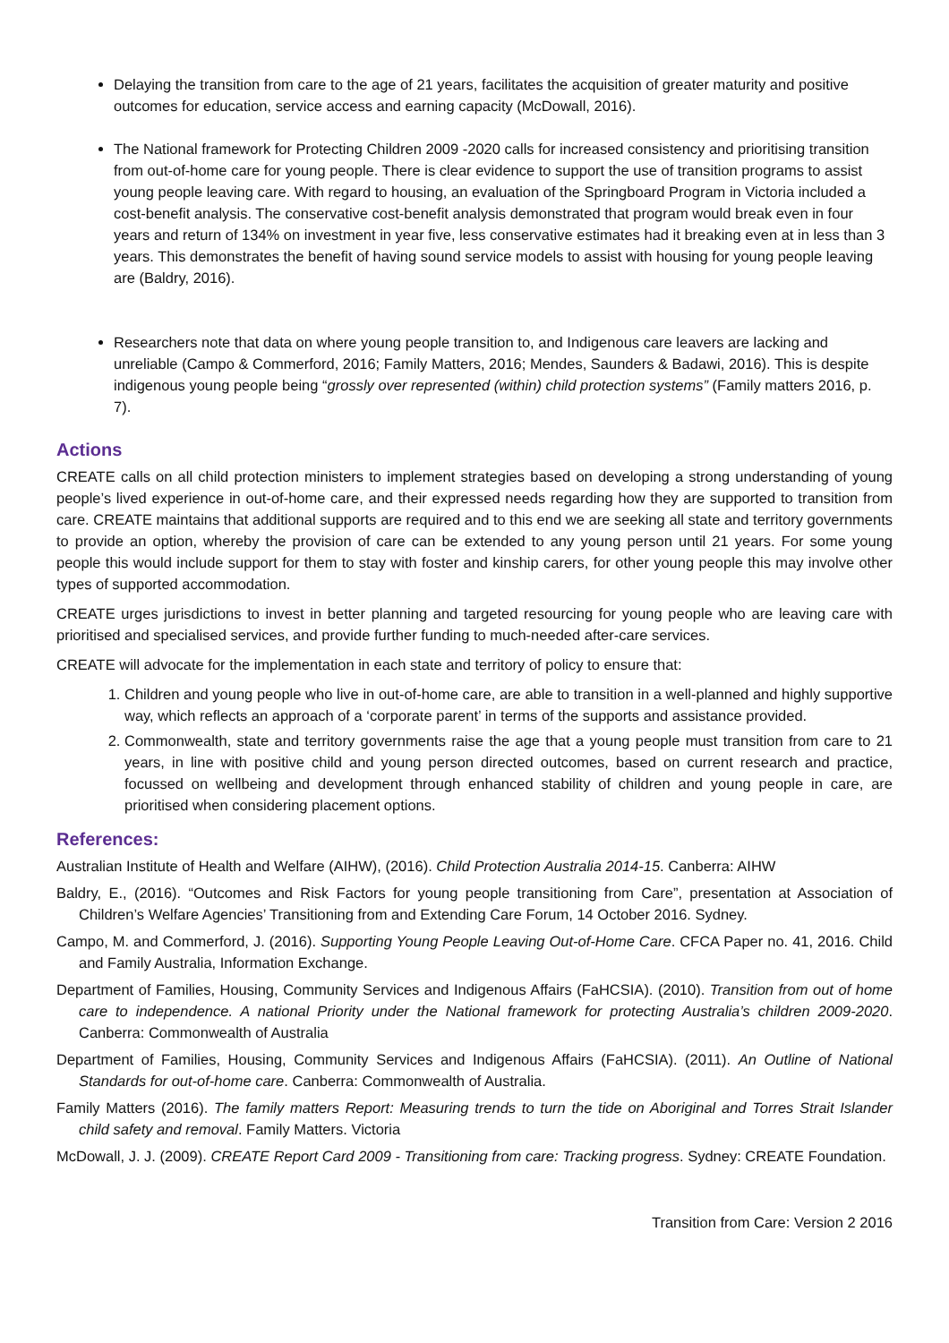Delaying the transition from care to the age of 21 years, facilitates the acquisition of greater maturity and positive outcomes for education, service access and earning capacity (McDowall, 2016).
The National framework for Protecting Children 2009 -2020 calls for increased consistency and prioritising transition from out-of-home care for young people. There is clear evidence to support the use of transition programs to assist young people leaving care. With regard to housing, an evaluation of the Springboard Program in Victoria included a cost-benefit analysis. The conservative cost-benefit analysis demonstrated that program would break even in four years and return of 134% on investment in year five, less conservative estimates had it breaking even at in less than 3 years. This demonstrates the benefit of having sound service models to assist with housing for young people leaving are (Baldry, 2016).
Researchers note that data on where young people transition to, and Indigenous care leavers are lacking and unreliable (Campo & Commerford, 2016; Family Matters, 2016; Mendes, Saunders & Badawi, 2016). This is despite indigenous young people being “grossly over represented (within) child protection systems” (Family matters 2016, p. 7).
Actions
CREATE calls on all child protection ministers to implement strategies based on developing a strong understanding of young people’s lived experience in out-of-home care, and their expressed needs regarding how they are supported to transition from care. CREATE maintains that additional supports are required and to this end we are seeking all state and territory governments to provide an option, whereby the provision of care can be extended to any young person until 21 years. For some young people this would include support for them to stay with foster and kinship carers, for other young people this may involve other types of supported accommodation.
CREATE urges jurisdictions to invest in better planning and targeted resourcing for young people who are leaving care with prioritised and specialised services, and provide further funding to much-needed after-care services.
CREATE will advocate for the implementation in each state and territory of policy to ensure that:
1. Children and young people who live in out-of-home care, are able to transition in a well-planned and highly supportive way, which reflects an approach of a ‘corporate parent’ in terms of the supports and assistance provided.
2. Commonwealth, state and territory governments raise the age that a young people must transition from care to 21 years, in line with positive child and young person directed outcomes, based on current research and practice, focussed on wellbeing and development through enhanced stability of children and young people in care, are prioritised when considering placement options.
References:
Australian Institute of Health and Welfare (AIHW), (2016). Child Protection Australia 2014-15. Canberra: AIHW
Baldry, E., (2016). “Outcomes and Risk Factors for young people transitioning from Care”, presentation at Association of Children’s Welfare Agencies’ Transitioning from and Extending Care Forum, 14 October 2016. Sydney.
Campo, M. and Commerford, J. (2016). Supporting Young People Leaving Out-of-Home Care. CFCA Paper no. 41, 2016. Child and Family Australia, Information Exchange.
Department of Families, Housing, Community Services and Indigenous Affairs (FaHCSIA). (2010). Transition from out of home care to independence. A national Priority under the National framework for protecting Australia’s children 2009-2020. Canberra: Commonwealth of Australia
Department of Families, Housing, Community Services and Indigenous Affairs (FaHCSIA). (2011). An Outline of National Standards for out-of-home care. Canberra: Commonwealth of Australia.
Family Matters (2016). The family matters Report: Measuring trends to turn the tide on Aboriginal and Torres Strait Islander child safety and removal. Family Matters. Victoria
McDowall, J. J. (2009). CREATE Report Card 2009 - Transitioning from care: Tracking progress. Sydney: CREATE Foundation.
Transition from Care: Version 2 2016